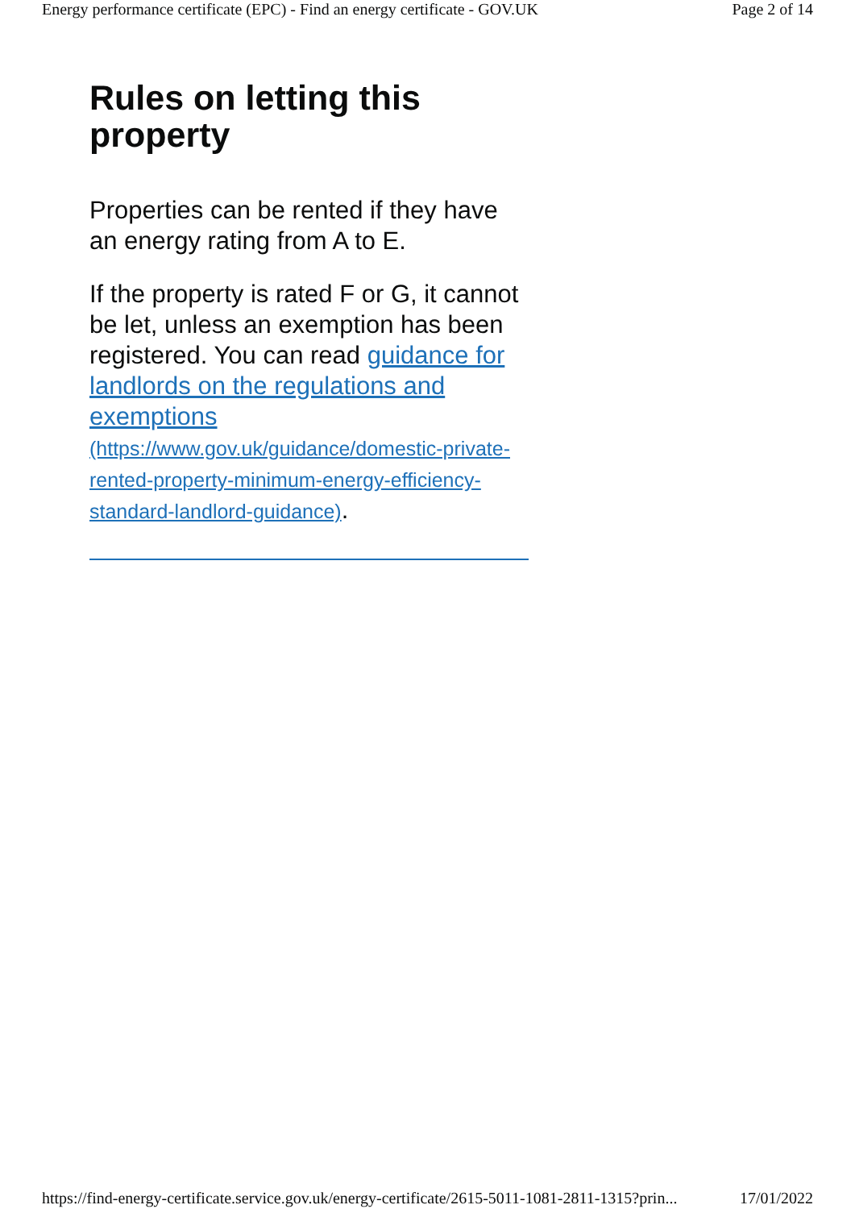Energy performance certificate (EPC) - Find an energy certificate - GOV.UK Page 2 of 14
Rules on letting this property
Properties can be rented if they have an energy rating from A to E.
If the property is rated F or G, it cannot be let, unless an exemption has been registered. You can read guidance for landlords on the regulations and exemptions (https://www.gov.uk/guidance/domestic-private-rented-property-minimum-energy-efficiency-standard-landlord-guidance).
https://find-energy-certificate.service.gov.uk/energy-certificate/2615-5011-1081-2811-1315?prin... 17/01/2022